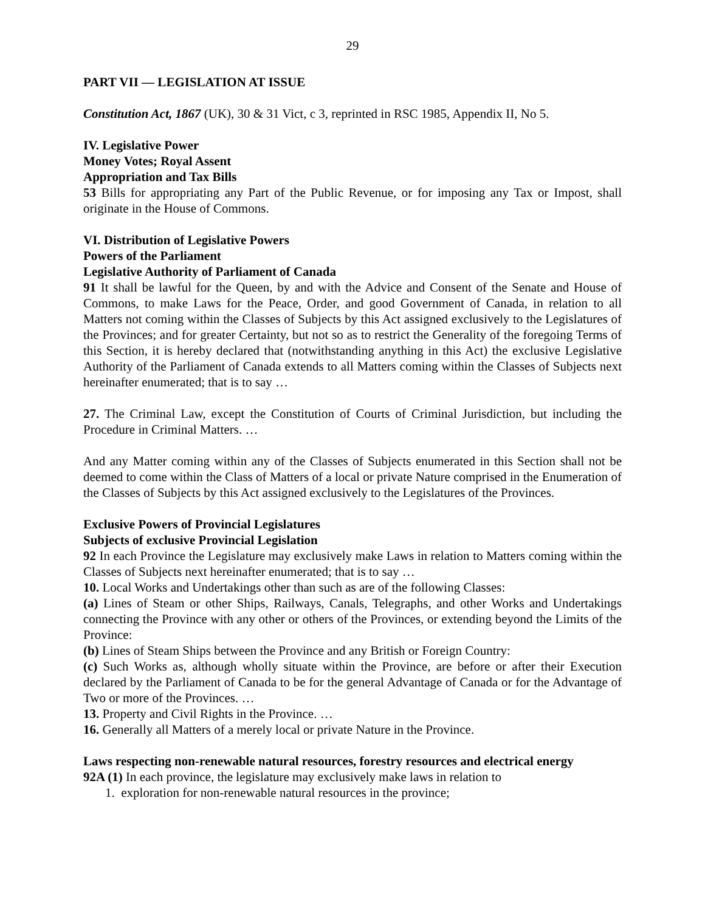29
PART VII — LEGISLATION AT ISSUE
Constitution Act, 1867 (UK), 30 & 31 Vict, c 3, reprinted in RSC 1985, Appendix II, No 5.
IV. Legislative Power
Money Votes; Royal Assent
Appropriation and Tax Bills
53 Bills for appropriating any Part of the Public Revenue, or for imposing any Tax or Impost, shall originate in the House of Commons.
VI. Distribution of Legislative Powers
Powers of the Parliament
Legislative Authority of Parliament of Canada
91 It shall be lawful for the Queen, by and with the Advice and Consent of the Senate and House of Commons, to make Laws for the Peace, Order, and good Government of Canada, in relation to all Matters not coming within the Classes of Subjects by this Act assigned exclusively to the Legislatures of the Provinces; and for greater Certainty, but not so as to restrict the Generality of the foregoing Terms of this Section, it is hereby declared that (notwithstanding anything in this Act) the exclusive Legislative Authority of the Parliament of Canada extends to all Matters coming within the Classes of Subjects next hereinafter enumerated; that is to say …
27. The Criminal Law, except the Constitution of Courts of Criminal Jurisdiction, but including the Procedure in Criminal Matters. …
And any Matter coming within any of the Classes of Subjects enumerated in this Section shall not be deemed to come within the Class of Matters of a local or private Nature comprised in the Enumeration of the Classes of Subjects by this Act assigned exclusively to the Legislatures of the Provinces.
Exclusive Powers of Provincial Legislatures
Subjects of exclusive Provincial Legislation
92 In each Province the Legislature may exclusively make Laws in relation to Matters coming within the Classes of Subjects next hereinafter enumerated; that is to say …
10. Local Works and Undertakings other than such as are of the following Classes:
(a) Lines of Steam or other Ships, Railways, Canals, Telegraphs, and other Works and Undertakings connecting the Province with any other or others of the Provinces, or extending beyond the Limits of the Province:
(b) Lines of Steam Ships between the Province and any British or Foreign Country:
(c) Such Works as, although wholly situate within the Province, are before or after their Execution declared by the Parliament of Canada to be for the general Advantage of Canada or for the Advantage of Two or more of the Provinces. …
13. Property and Civil Rights in the Province. …
16. Generally all Matters of a merely local or private Nature in the Province.
Laws respecting non-renewable natural resources, forestry resources and electrical energy
92A (1) In each province, the legislature may exclusively make laws in relation to
1. exploration for non-renewable natural resources in the province;